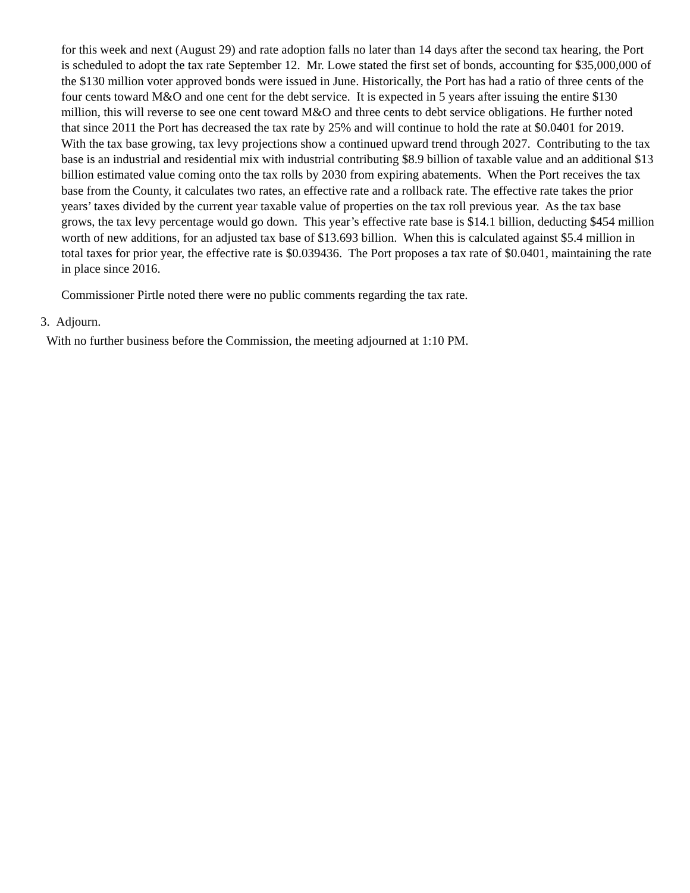for this week and next (August 29) and rate adoption falls no later than 14 days after the second tax hearing, the Port is scheduled to adopt the tax rate September 12. Mr. Lowe stated the first set of bonds, accounting for $35,000,000 of the $130 million voter approved bonds were issued in June. Historically, the Port has had a ratio of three cents of the four cents toward M&O and one cent for the debt service. It is expected in 5 years after issuing the entire $130 million, this will reverse to see one cent toward M&O and three cents to debt service obligations. He further noted that since 2011 the Port has decreased the tax rate by 25% and will continue to hold the rate at $0.0401 for 2019. With the tax base growing, tax levy projections show a continued upward trend through 2027. Contributing to the tax base is an industrial and residential mix with industrial contributing $8.9 billion of taxable value and an additional $13 billion estimated value coming onto the tax rolls by 2030 from expiring abatements. When the Port receives the tax base from the County, it calculates two rates, an effective rate and a rollback rate. The effective rate takes the prior years’ taxes divided by the current year taxable value of properties on the tax roll previous year. As the tax base grows, the tax levy percentage would go down. This year’s effective rate base is $14.1 billion, deducting $454 million worth of new additions, for an adjusted tax base of $13.693 billion. When this is calculated against $5.4 million in total taxes for prior year, the effective rate is $0.039436. The Port proposes a tax rate of $0.0401, maintaining the rate in place since 2016.
Commissioner Pirtle noted there were no public comments regarding the tax rate.
3. Adjourn.
With no further business before the Commission, the meeting adjourned at 1:10 PM.